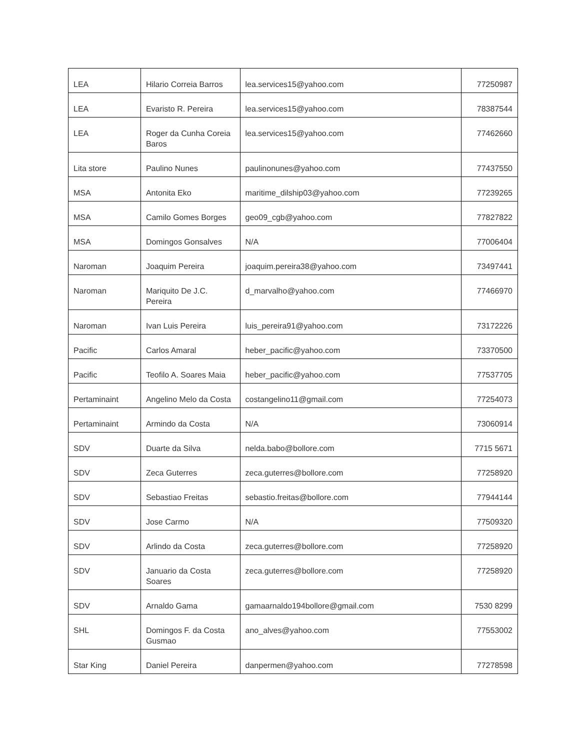| LEA | Hilario Correia Barros | lea.services15@yahoo.com | 77250987 |
| LEA | Evaristo R. Pereira | lea.services15@yahoo.com | 78387544 |
| LEA | Roger da Cunha Coreia Baros | lea.services15@yahoo.com | 77462660 |
| Lita store | Paulino Nunes | paulinonunes@yahoo.com | 77437550 |
| MSA | Antonita Eko | maritime_dilship03@yahoo.com | 77239265 |
| MSA | Camilo Gomes Borges | geo09_cgb@yahoo.com | 77827822 |
| MSA | Domingos Gonsalves | N/A | 77006404 |
| Naroman | Joaquim Pereira | joaquim.pereira38@yahoo.com | 73497441 |
| Naroman | Mariquito De J.C. Pereira | d_marvalho@yahoo.com | 77466970 |
| Naroman | Ivan Luis Pereira | luis_pereira91@yahoo.com | 73172226 |
| Pacific | Carlos Amaral | heber_pacific@yahoo.com | 73370500 |
| Pacific | Teofilo A. Soares Maia | heber_pacific@yahoo.com | 77537705 |
| Pertaminaint | Angelino Melo da Costa | costangelino11@gmail.com | 77254073 |
| Pertaminaint | Armindo da Costa | N/A | 73060914 |
| SDV | Duarte da Silva | nelda.babo@bollore.com | 7715 5671 |
| SDV | Zeca Guterres | zeca.guterres@bollore.com | 77258920 |
| SDV | Sebastiao Freitas | sebastio.freitas@bollore.com | 77944144 |
| SDV | Jose Carmo | N/A | 77509320 |
| SDV | Arlindo da Costa | zeca.guterres@bollore.com | 77258920 |
| SDV | Januario da Costa Soares | zeca.guterres@bollore.com | 77258920 |
| SDV | Arnaldo Gama | gamaarnaldo194bollore@gmail.com | 7530 8299 |
| SHL | Domingos F. da Costa Gusmao | ano_alves@yahoo.com | 77553002 |
| Star King | Daniel Pereira | danpermen@yahoo.com | 77278598 |